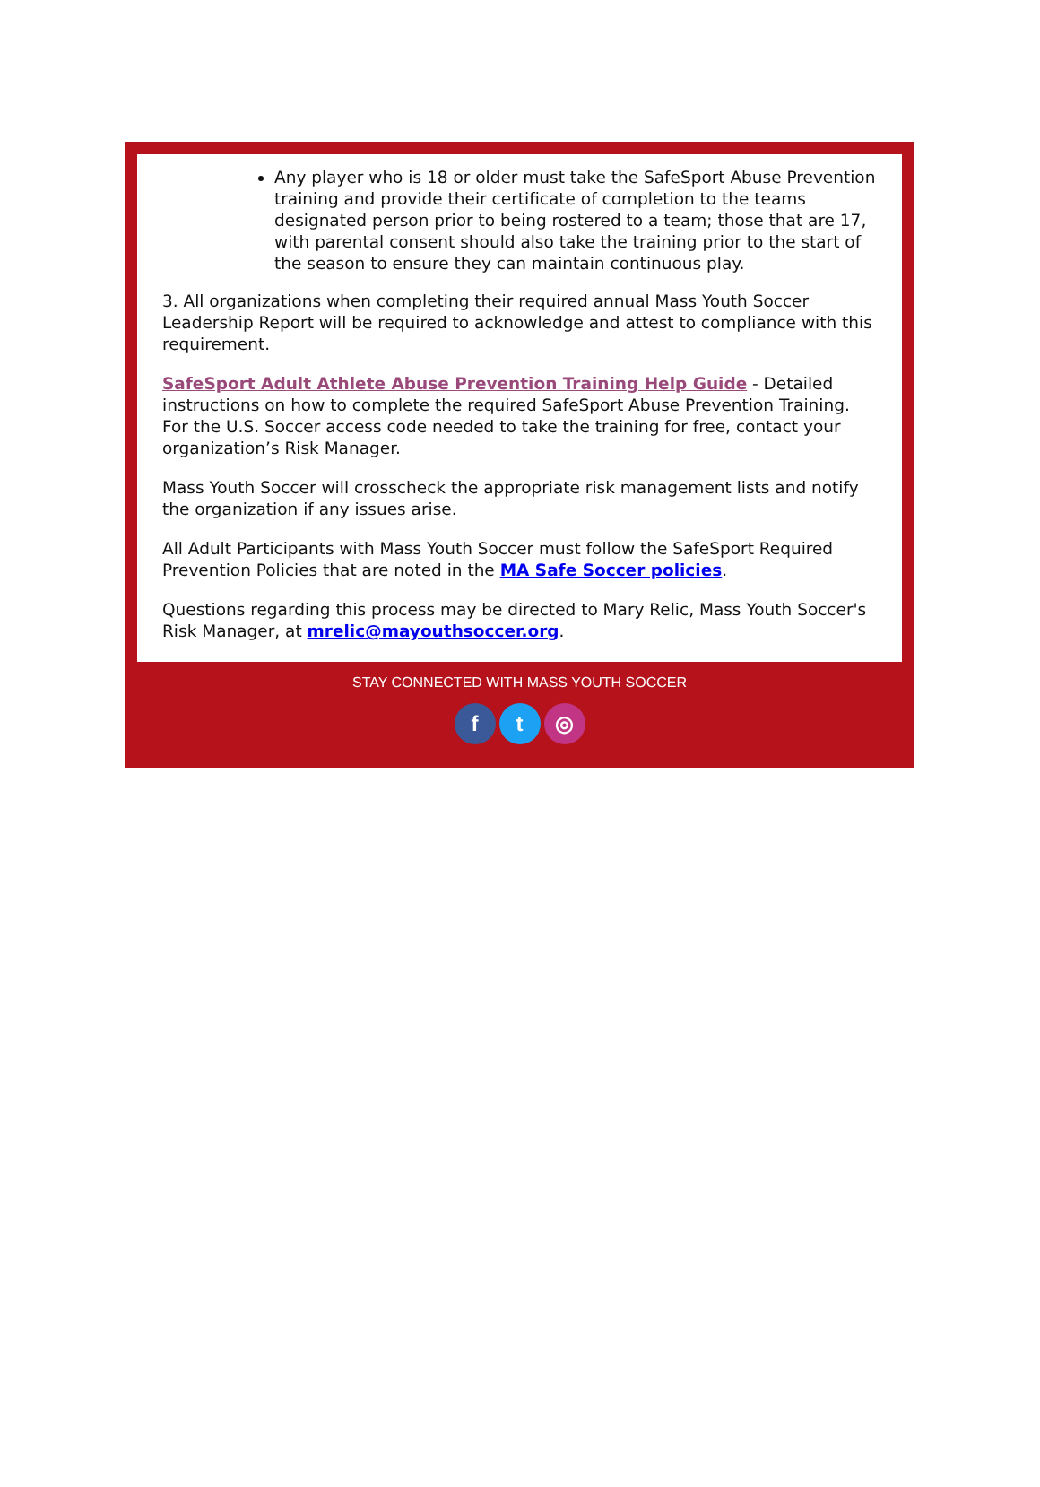Any player who is 18 or older must take the SafeSport Abuse Prevention training and provide their certificate of completion to the teams designated person prior to being rostered to a team; those that are 17, with parental consent should also take the training prior to the start of the season to ensure they can maintain continuous play.
3. All organizations when completing their required annual Mass Youth Soccer Leadership Report will be required to acknowledge and attest to compliance with this requirement.
SafeSport Adult Athlete Abuse Prevention Training Help Guide - Detailed instructions on how to complete the required SafeSport Abuse Prevention Training. For the U.S. Soccer access code needed to take the training for free, contact your organization’s Risk Manager.
Mass Youth Soccer will crosscheck the appropriate risk management lists and notify the organization if any issues arise.
All Adult Participants with Mass Youth Soccer must follow the SafeSport Required Prevention Policies that are noted in the MA Safe Soccer policies.
Questions regarding this process may be directed to Mary Relic, Mass Youth Soccer's Risk Manager, at mrelic@mayouthsoccer.org.
STAY CONNECTED WITH MASS YOUTH SOCCER
f t ◎